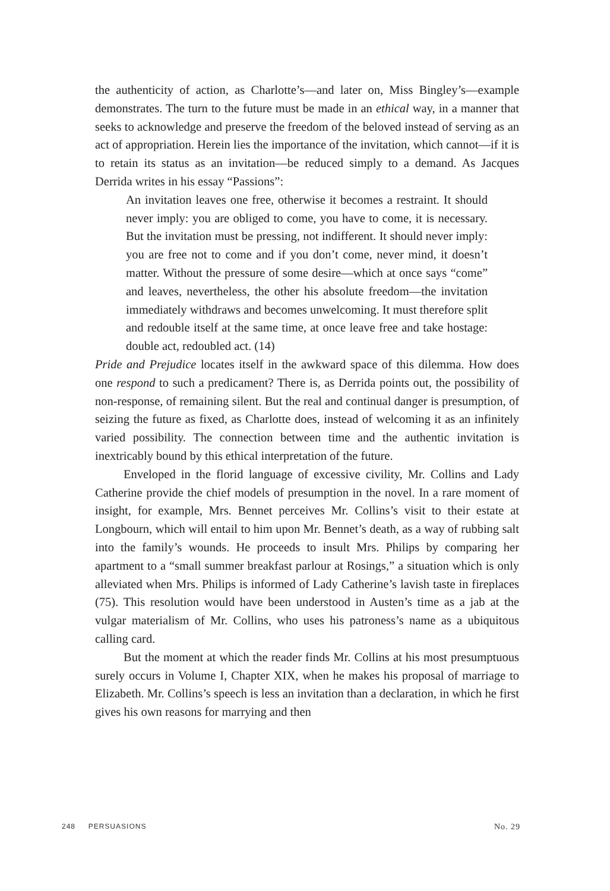the authenticity of action, as Charlotte’s—and later on, Miss Bingley’s—example demonstrates. The turn to the future must be made in an ethical way, in a manner that seeks to acknowledge and preserve the freedom of the beloved instead of serving as an act of appropriation. Herein lies the importance of the invitation, which cannot—if it is to retain its status as an invitation—be reduced simply to a demand. As Jacques Derrida writes in his essay “Passions”:
An invitation leaves one free, otherwise it becomes a restraint. It should never imply: you are obliged to come, you have to come, it is necessary. But the invitation must be pressing, not indifferent. It should never imply: you are free not to come and if you don’t come, never mind, it doesn’t matter. Without the pressure of some desire—which at once says “come” and leaves, nevertheless, the other his absolute freedom—the invitation immediately withdraws and becomes unwelcoming. It must therefore split and redouble itself at the same time, at once leave free and take hostage: double act, redoubled act. (14)
Pride and Prejudice locates itself in the awkward space of this dilemma. How does one respond to such a predicament? There is, as Derrida points out, the possibility of non-response, of remaining silent. But the real and continual danger is presumption, of seizing the future as fixed, as Charlotte does, instead of welcoming it as an infinitely varied possibility. The connection between time and the authentic invitation is inextricably bound by this ethical interpretation of the future.
Enveloped in the florid language of excessive civility, Mr. Collins and Lady Catherine provide the chief models of presumption in the novel. In a rare moment of insight, for example, Mrs. Bennet perceives Mr. Collins’s visit to their estate at Longbourn, which will entail to him upon Mr. Bennet’s death, as a way of rubbing salt into the family’s wounds. He proceeds to insult Mrs. Philips by comparing her apartment to a “small summer breakfast parlour at Rosings,” a situation which is only alleviated when Mrs. Philips is informed of Lady Catherine’s lavish taste in fireplaces (75). This resolution would have been understood in Austen’s time as a jab at the vulgar materialism of Mr. Collins, who uses his patroness’s name as a ubiquitous calling card.
But the moment at which the reader finds Mr. Collins at his most presumptuous surely occurs in Volume I, Chapter XIX, when he makes his proposal of marriage to Elizabeth. Mr. Collins’s speech is less an invitation than a declaration, in which he first gives his own reasons for marrying and then
248 PERSUASIONS No. 29